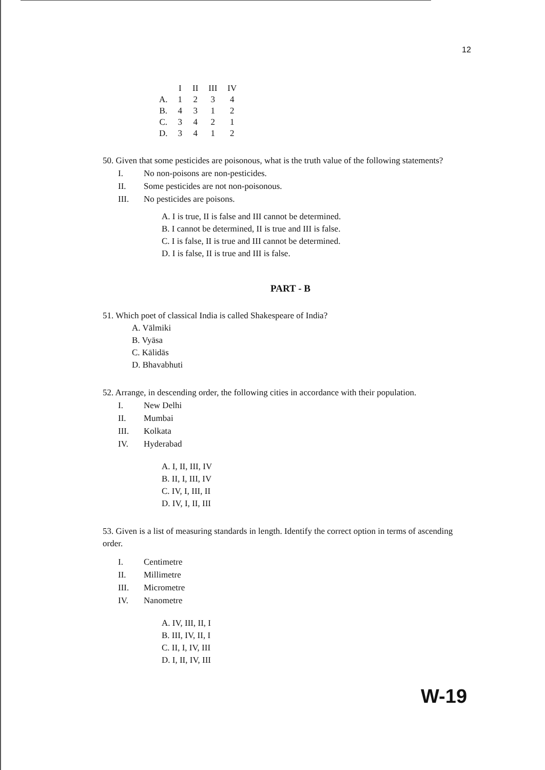12
| | I | II | III | IV |
| --- | --- | --- | --- | --- |
| A. | 1 | 2 | 3 | 4 |
| B. | 4 | 3 | 1 | 2 |
| C. | 3 | 4 | 2 | 1 |
| D. | 3 | 4 | 1 | 2 |
50. Given that some pesticides are poisonous, what is the truth value of the following statements?
I. No non-poisons are non-pesticides.
II. Some pesticides are not non-poisonous.
III. No pesticides are poisons.
A. I is true, II is false and III cannot be determined.
B. I cannot be determined, II is true and III is false.
C. I is false, II is true and III cannot be determined.
D. I is false, II is true and III is false.
PART - B
51. Which poet of classical India is called Shakespeare of India?
A. Vālmiki
B. Vyāsa
C. Kālidās
D. Bhavabhuti
52. Arrange, in descending order, the following cities in accordance with their population.
I. New Delhi
II. Mumbai
III. Kolkata
IV. Hyderabad
A. I, II, III, IV
B. II, I, III, IV
C. IV, I, III, II
D. IV, I, II, III
53. Given is a list of measuring standards in length. Identify the correct option in terms of ascending order.
I. Centimetre
II. Millimetre
III. Micrometre
IV. Nanometre
A. IV, III, II, I
B. III, IV, II, I
C. II, I, IV, III
D. I, II, IV, III
W-19